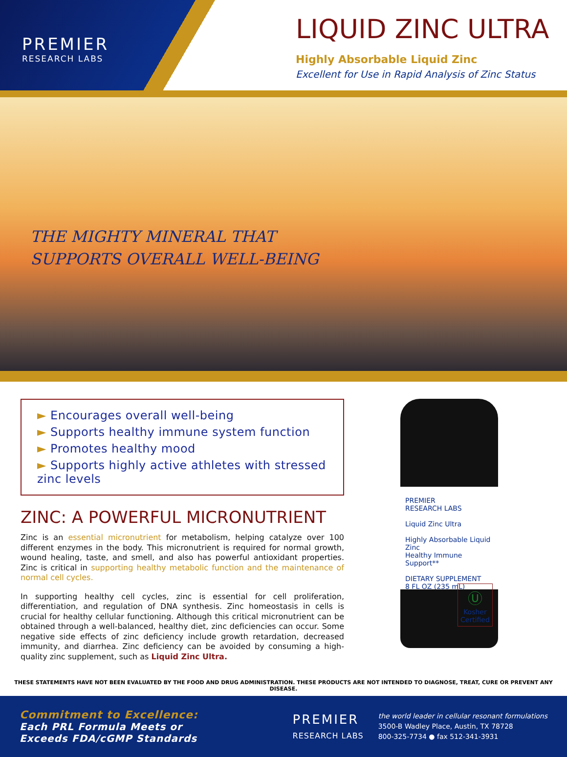PREMIER
RESEARCH LABS
LIQUID ZINC ULTRA
Highly Absorbable Liquid Zinc
Excellent for Use in Rapid Analysis of Zinc Status
THE MIGHTY MINERAL THAT
SUPPORTS OVERALL WELL-BEING
► Encourages overall well-being
► Supports healthy immune system function
► Promotes healthy mood
► Supports highly active athletes with stressed zinc levels
ZINC: A POWERFUL MICRONUTRIENT
Zinc is an essential micronutrient for metabolism, helping catalyze over 100 different enzymes in the body. This micronutrient is required for normal growth, wound healing, taste, and smell, and also has powerful antioxidant properties. Zinc is critical in supporting healthy metabolic function and the maintenance of normal cell cycles.
In supporting healthy cell cycles, zinc is essential for cell proliferation, differentiation, and regulation of DNA synthesis. Zinc homeostasis in cells is crucial for healthy cellular functioning. Although this critical micronutrient can be obtained through a well-balanced, healthy diet, zinc deficiencies can occur. Some negative side effects of zinc deficiency include growth retardation, decreased immunity, and diarrhea. Zinc deficiency can be avoided by consuming a high-quality zinc supplement, such as Liquid Zinc Ultra.
PREMIER
RESEARCH LABS
Liquid Zinc Ultra
Highly Absorbable Liquid Zinc
Healthy Immune Support**
DIETARY SUPPLEMENT
8 FL OZ (235 mL)
Ⓤ
Kosher
Certified
THESE STATEMENTS HAVE NOT BEEN EVALUATED BY THE FOOD AND DRUG ADMINISTRATION. THESE PRODUCTS ARE NOT INTENDED TO DIAGNOSE, TREAT, CURE OR PREVENT ANY DISEASE.
Commitment to Excellence:
Each PRL Formula Meets or
Exceeds FDA/cGMP Standards
PREMIER
RESEARCH LABS
the world leader in cellular resonant formulations
3500-B Wadley Place, Austin, TX 78728
800-325-7734 ● fax 512-341-3931